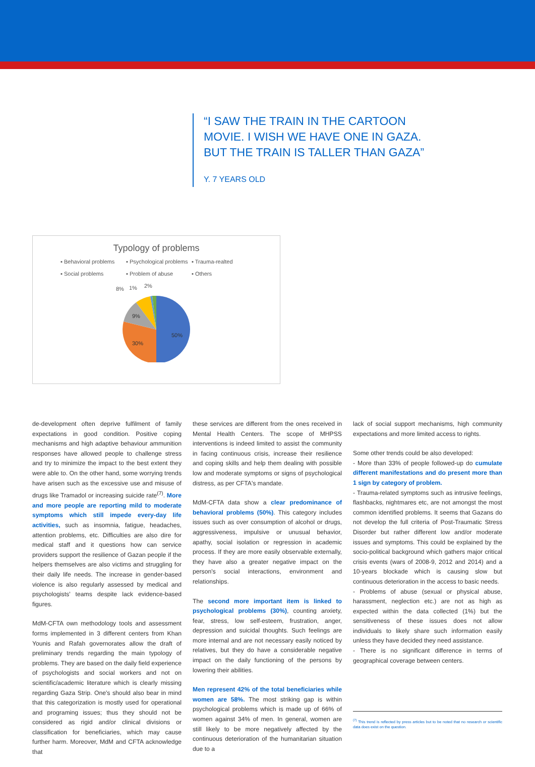“I SAW THE TRAIN IN THE CARTOON MOVIE. I WISH WE HAVE ONE IN GAZA. BUT THE TRAIN IS TALLER THAN GAZA”
Y. 7 YEARS OLD
Typology of problems
▪ Behavioral problems ▪ Psychological problems ▪ Trauma-realted ▪ Social problems ▪ Problem of abuse ▪ Others
8%
1%
2%
50%
30%
9%
de-development often deprive fulfilment of family expectations in good condition. Positive coping mechanisms and high adaptive behaviour ammunition responses have allowed people to challenge stress and try to minimize the impact to the best extent they were able to. On the other hand, some worrying trends have arisen such as the excessive use and misuse of drugs like Tramadol or increasing suicide rate<sup>(7)</sup>. More and more people are reporting mild to moderate symptoms which still impede every-day life activities, such as insomnia, fatigue, headaches, attention problems, etc. Difficulties are also dire for medical staff and it questions how can service providers support the resilience of Gazan people if the helpers themselves are also victims and struggling for their daily life needs. The increase in gender-based violence is also regularly assessed by medical and psychologists' teams despite lack evidence-based figures.
MdM-CFTA own methodology tools and assessment forms implemented in 3 different centers from Khan Younis and Rafah governorates allow the draft of preliminary trends regarding the main typology of problems. They are based on the daily field experience of psychologists and social workers and not on scientific/academic literature which is clearly missing regarding Gaza Strip. One's should also bear in mind that this categorization is mostly used for operational and programing issues; thus they should not be considered as rigid and/or clinical divisions or classification for beneficiaries, which may cause further harm. Moreover, MdM and CFTA acknowledge that
these services are different from the ones received in Mental Health Centers. The scope of MHPSS interventions is indeed limited to assist the community in facing continuous crisis, increase their resilience and coping skills and help them dealing with possible low and moderate symptoms or signs of psychological distress, as per CFTA's mandate.
MdM-CFTA data show a clear predominance of behavioral problems (50%). This category includes issues such as over consumption of alcohol or drugs, aggressiveness, impulsive or unusual behavior, apathy, social isolation or regression in academic process. If they are more easily observable externally, they have also a greater negative impact on the person's social interactions, environment and relationships.
The second more important item is linked to psychological problems (30%), counting anxiety, fear, stress, low self-esteem, frustration, anger, depression and suicidal thoughts. Such feelings are more internal and are not necessary easily noticed by relatives, but they do have a considerable negative impact on the daily functioning of the persons by lowering their abilities.
Men represent 42% of the total beneficiaries while women are 58%. The most striking gap is within psychological problems which is made up of 66% of women against 34% of men. In general, women are still likely to be more negatively affected by the continuous deterioration of the humanitarian situation due to a
lack of social support mechanisms, high community expectations and more limited access to rights.
Some other trends could be also developed:
- More than 33% of people followed-up do cumulate different manifestations and do present more than 1 sign by category of problem.
- Trauma-related symptoms such as intrusive feelings, flashbacks, nightmares etc, are not amongst the most common identified problems. It seems that Gazans do not develop the full criteria of Post-Traumatic Stress Disorder but rather different low and/or moderate issues and symptoms. This could be explained by the socio-political background which gathers major critical crisis events (wars of 2008-9, 2012 and 2014) and a 10-years blockade which is causing slow but continuous deterioration in the access to basic needs.
- Problems of abuse (sexual or physical abuse, harassment, neglection etc.) are not as high as expected within the data collected (1%) but the sensitiveness of these issues does not allow individuals to likely share such information easily unless they have decided they need assistance.
- There is no significant difference in terms of geographical coverage between centers.
<sup>(7)</sup> This trend is reflected by press articles but to be noted that no research or scientific data does exist on the question.